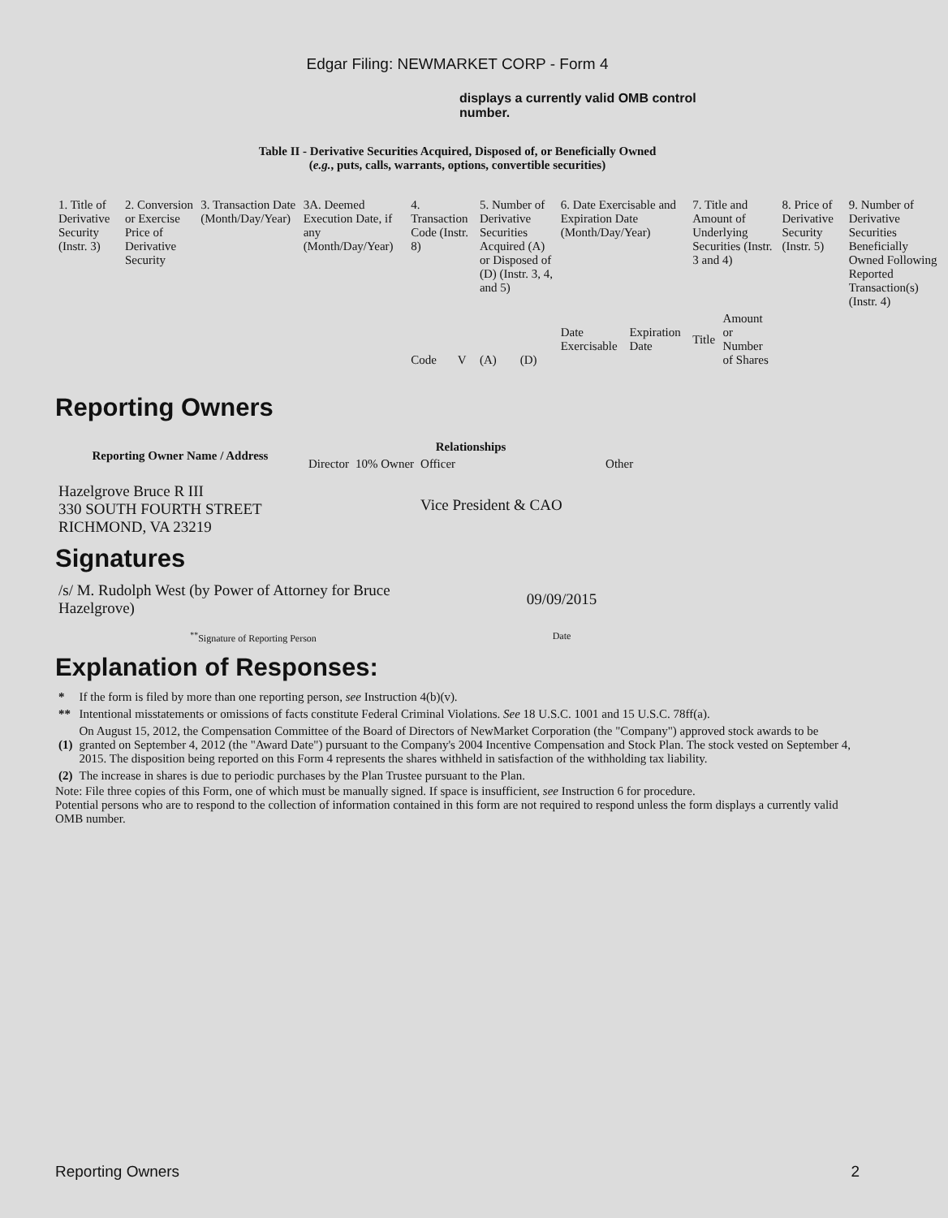Edgar Filing: NEWMARKET CORP - Form 4
displays a currently valid OMB control number.
Table II - Derivative Securities Acquired, Disposed of, or Beneficially Owned
(e.g., puts, calls, warrants, options, convertible securities)
| 1. Title of Derivative Security (Instr. 3) | 2. Conversion or Exercise Price of Derivative Security | 3. Transaction Date (Month/Day/Year) | 3A. Deemed Execution Date, if any (Month/Day/Year) | 4. Transaction Code (Instr. 8) | | 5. Number of Derivative Securities Acquired (A) or Disposed of (D) (Instr. 3, 4, and 5) | | 6. Date Exercisable and Expiration Date (Month/Day/Year) | | 7. Title and Amount of Underlying Securities (Instr. 3 and 4) | | 8. Price of Derivative Security (Instr. 5) | 9. Number of Derivative Securities Beneficially Owned Following Reported Transaction(s) (Instr. 4) |
| | | | | Code | V | (A) | (D) | Date Exercisable | Expiration Date | Title | Amount or Number of Shares | | |
Reporting Owners
| Reporting Owner Name / Address | Relationships | | | |
| --- | --- | --- | --- | --- |
| | Director | 10% Owner | Officer | Other |
| Hazelgrove Bruce R III 330 SOUTH FOURTH STREET RICHMOND, VA 23219 | | | Vice President & CAO | |
Signatures
| /s/ M. Rudolph West (by Power of Attorney for Bruce Hazelgrove) | 09/09/2015 |
| <sup>**</sup> Signature of Reporting Person | Date |
Explanation of Responses:
| * | If the form is filed by more than one reporting person, see Instruction 4(b)(v). |
| ** | Intentional misstatements or omissions of facts constitute Federal Criminal Violations. See 18 U.S.C. 1001 and 15 U.S.C. 78ff(a). |
| (1) | On August 15, 2012, the Compensation Committee of the Board of Directors of NewMarket Corporation (the "Company") approved stock awards to be granted on September 4, 2012 (the "Award Date") pursuant to the Company's 2004 Incentive Compensation and Stock Plan. The stock vested on September 4, 2015. The disposition being reported on this Form 4 represents the shares withheld in satisfaction of the withholding tax liability. |
| (2) | The increase in shares is due to periodic purchases by the Plan Trustee pursuant to the Plan. |
Note: File three copies of this Form, one of which must be manually signed. If space is insufficient, see Instruction 6 for procedure.
Potential persons who are to respond to the collection of information contained in this form are not required to respond unless the form displays a currently valid OMB number.
Reporting Owners 2